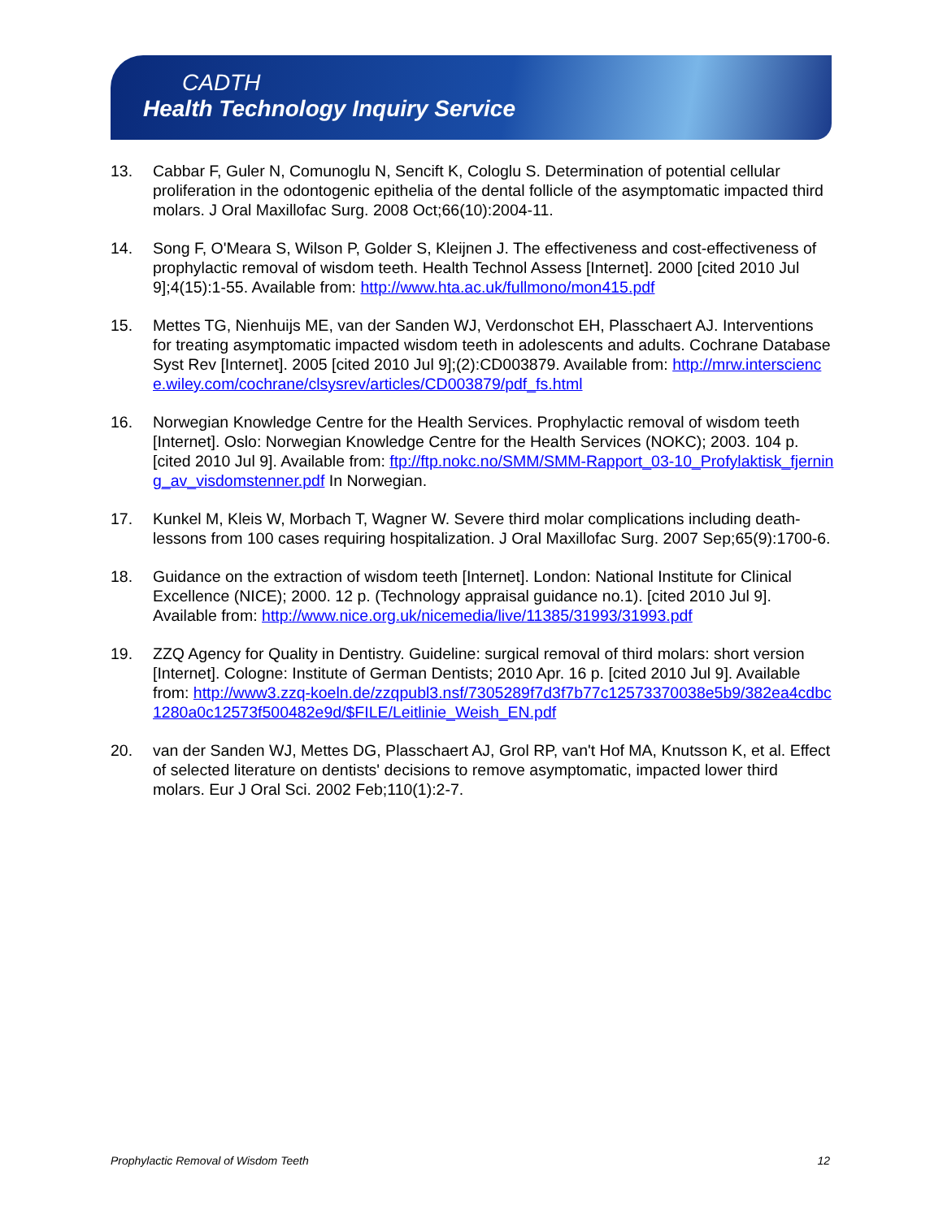CADTH
Health Technology Inquiry Service
13. Cabbar F, Guler N, Comunoglu N, Sencift K, Cologlu S. Determination of potential cellular proliferation in the odontogenic epithelia of the dental follicle of the asymptomatic impacted third molars. J Oral Maxillofac Surg. 2008 Oct;66(10):2004-11.
14. Song F, O'Meara S, Wilson P, Golder S, Kleijnen J. The effectiveness and cost-effectiveness of prophylactic removal of wisdom teeth. Health Technol Assess [Internet]. 2000 [cited 2010 Jul 9];4(15):1-55. Available from: http://www.hta.ac.uk/fullmono/mon415.pdf
15. Mettes TG, Nienhuijs ME, van der Sanden WJ, Verdonschot EH, Plasschaert AJ. Interventions for treating asymptomatic impacted wisdom teeth in adolescents and adults. Cochrane Database Syst Rev [Internet]. 2005 [cited 2010 Jul 9];(2):CD003879. Available from: http://mrw.interscience.wiley.com/cochrane/clsysrev/articles/CD003879/pdf_fs.html
16. Norwegian Knowledge Centre for the Health Services. Prophylactic removal of wisdom teeth [Internet]. Oslo: Norwegian Knowledge Centre for the Health Services (NOKC); 2003. 104 p. [cited 2010 Jul 9]. Available from: ftp://ftp.nokc.no/SMM/SMM-Rapport_03-10_Profylaktisk_fjerning_av_visdomstenner.pdf In Norwegian.
17. Kunkel M, Kleis W, Morbach T, Wagner W. Severe third molar complications including death-lessons from 100 cases requiring hospitalization. J Oral Maxillofac Surg. 2007 Sep;65(9):1700-6.
18. Guidance on the extraction of wisdom teeth [Internet]. London: National Institute for Clinical Excellence (NICE); 2000. 12 p. (Technology appraisal guidance no.1). [cited 2010 Jul 9]. Available from: http://www.nice.org.uk/nicemedia/live/11385/31993/31993.pdf
19. ZZQ Agency for Quality in Dentistry. Guideline: surgical removal of third molars: short version [Internet]. Cologne: Institute of German Dentists; 2010 Apr. 16 p. [cited 2010 Jul 9]. Available from: http://www3.zzq-koeln.de/zzqpubl3.nsf/7305289f7d3f7b77c12573370038e5b9/382ea4cdbc1280a0c12573f500482e9d/$FILE/Leitlinie_Weish_EN.pdf
20. van der Sanden WJ, Mettes DG, Plasschaert AJ, Grol RP, van't Hof MA, Knutsson K, et al. Effect of selected literature on dentists' decisions to remove asymptomatic, impacted lower third molars. Eur J Oral Sci. 2002 Feb;110(1):2-7.
Prophylactic Removal of Wisdom Teeth 12